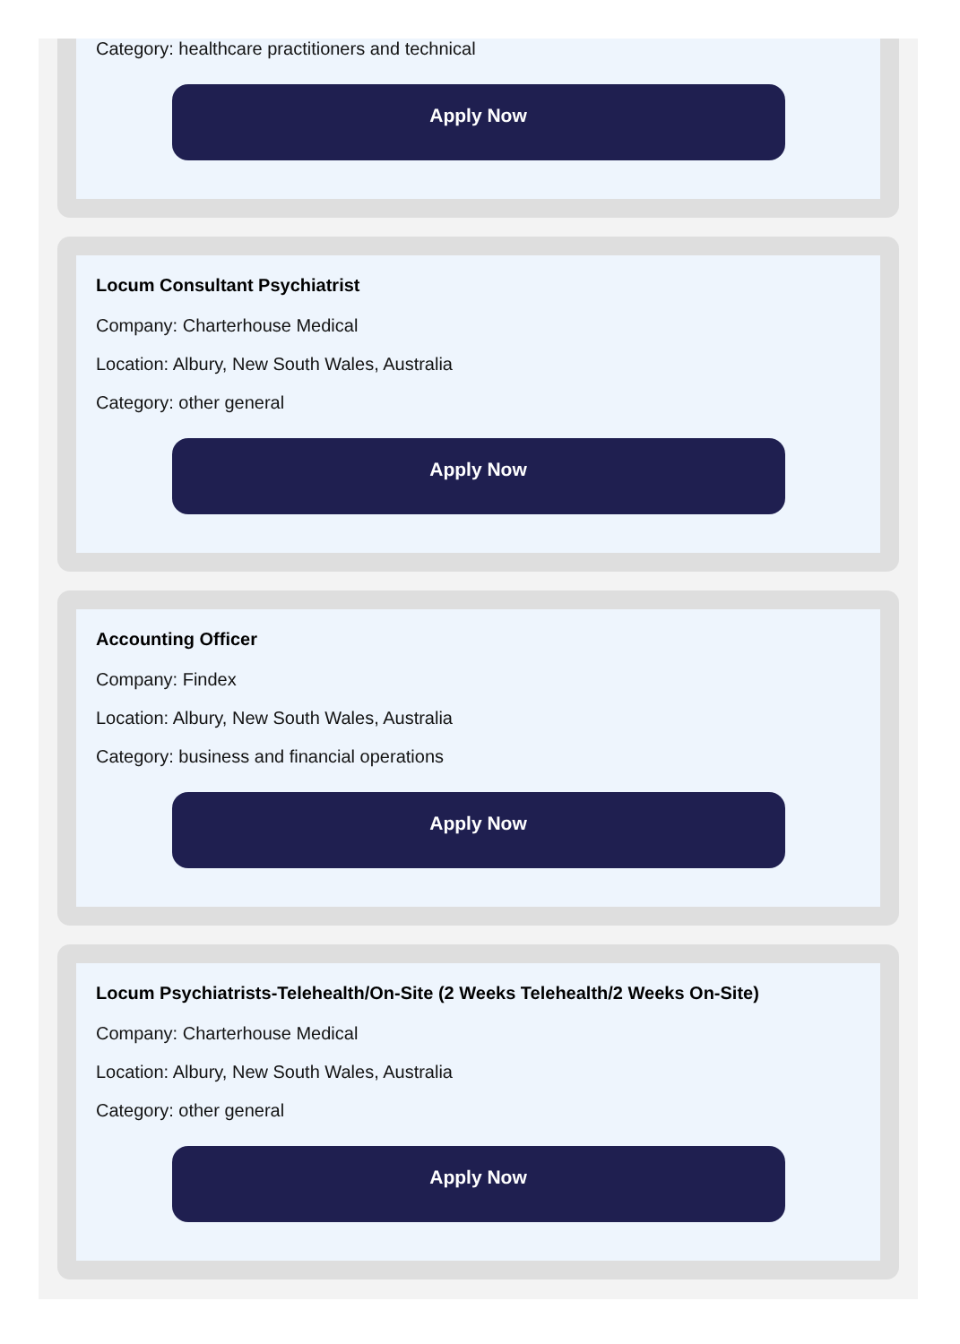Category: healthcare practitioners and technical
Apply Now
Locum Consultant Psychiatrist
Company: Charterhouse Medical
Location: Albury, New South Wales, Australia
Category: other general
Apply Now
Accounting Officer
Company: Findex
Location: Albury, New South Wales, Australia
Category: business and financial operations
Apply Now
Locum Psychiatrists-Telehealth/On-Site (2 Weeks Telehealth/2 Weeks On-Site)
Company: Charterhouse Medical
Location: Albury, New South Wales, Australia
Category: other general
Apply Now